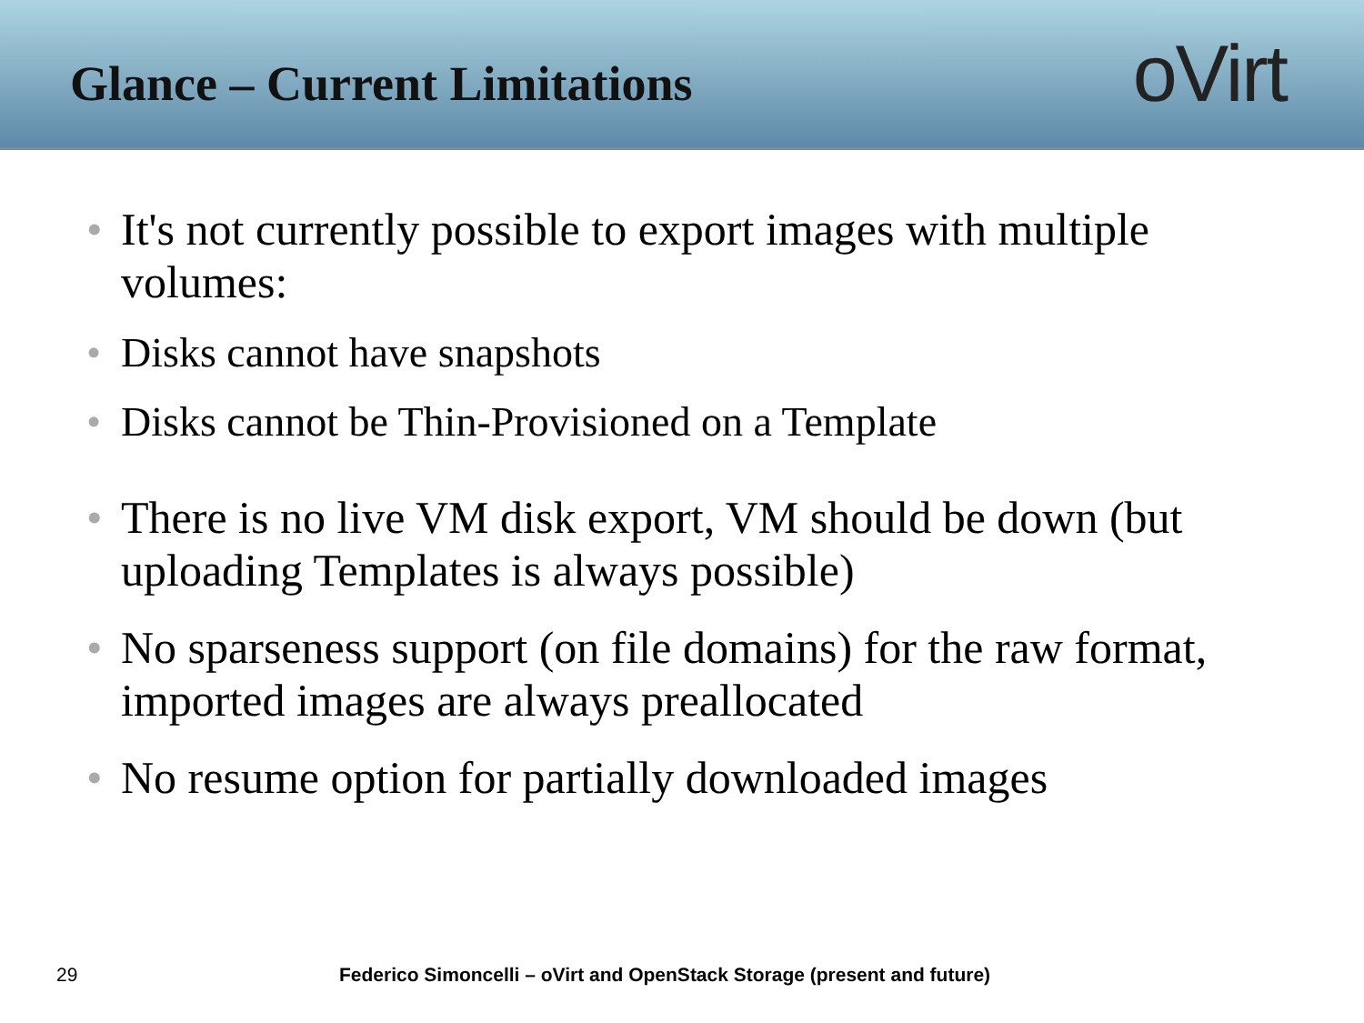Glance – Current Limitations
oVirt
• It's not currently possible to export images with multiple volumes:
• Disks cannot have snapshots
• Disks cannot be Thin-Provisioned on a Template
• There is no live VM disk export, VM should be down (but uploading Templates is always possible)
• No sparseness support (on file domains) for the raw format, imported images are always preallocated
• No resume option for partially downloaded images
29 Federico Simoncelli – oVirt and OpenStack Storage (present and future)